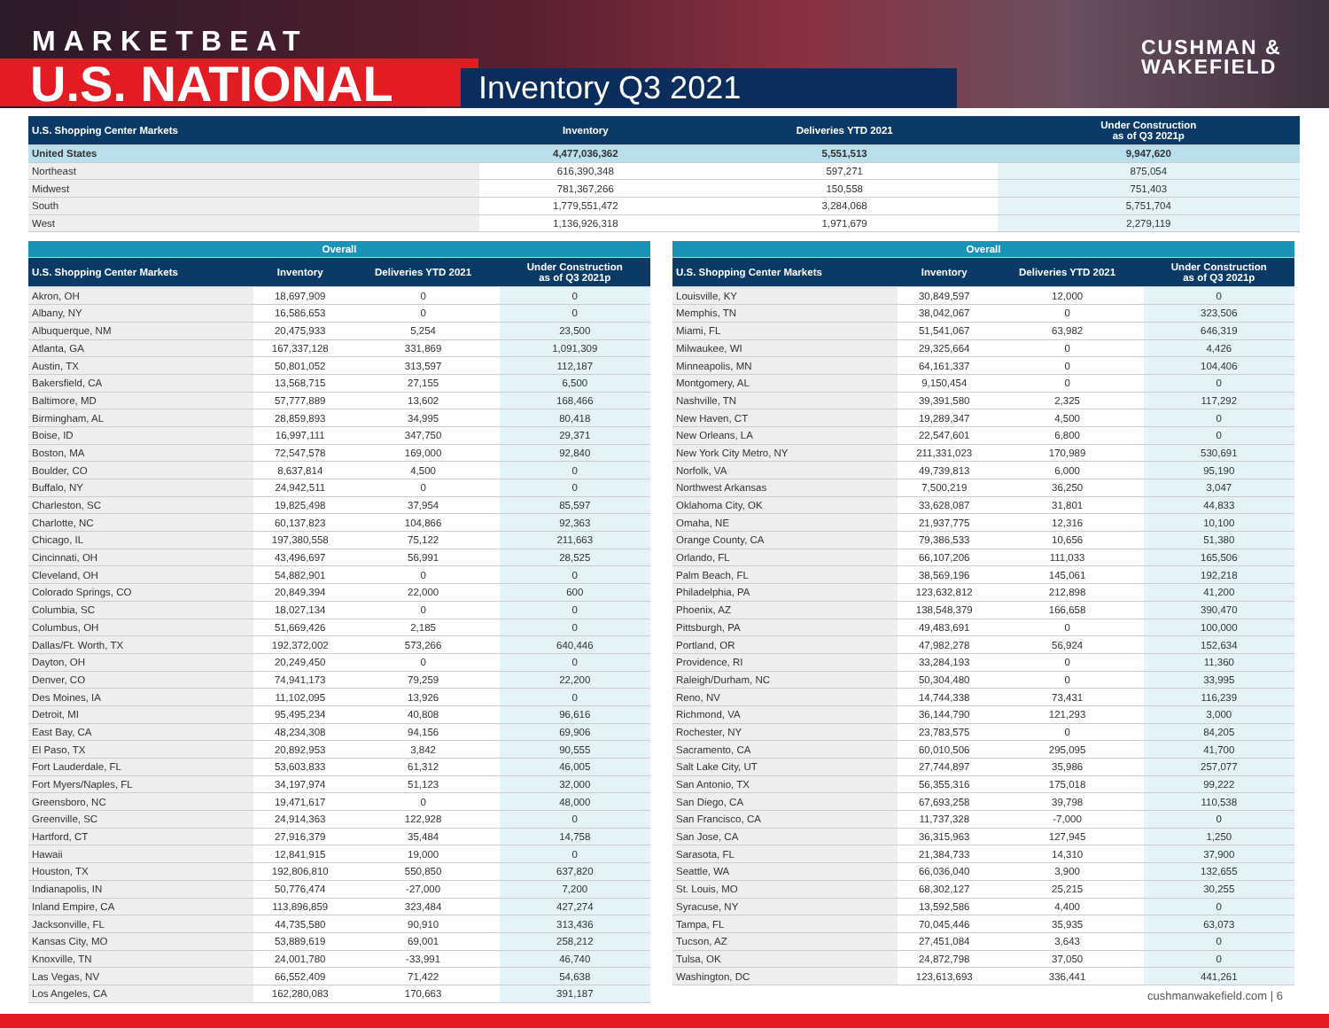MARKETBEAT
U.S. NATIONAL Inventory Q3 2021
CUSHMAN &
WAKEFIELD
| U.S. Shopping Center Markets | Inventory | Deliveries YTD 2021 | Under Construction as of Q3 2021p |
| --- | --- | --- | --- |
| United States | 4,477,036,362 | 5,551,513 | 9,947,620 |
| Northeast | 616,390,348 | 597,271 | 875,054 |
| Midwest | 781,367,266 | 150,558 | 751,403 |
| South | 1,779,551,472 | 3,284,068 | 5,751,704 |
| West | 1,136,926,318 | 1,971,679 | 2,279,119 |
| Overall | | | |
| U.S. Shopping Center Markets | Inventory | Deliveries YTD 2021 | Under Construction as of Q3 2021p |
| Akron, OH | 18,697,909 | 0 | 0 |
| Albany, NY | 16,586,653 | 0 | 0 |
| Albuquerque, NM | 20,475,933 | 5,254 | 23,500 |
| Atlanta, GA | 167,337,128 | 331,869 | 1,091,309 |
| Austin, TX | 50,801,052 | 313,597 | 112,187 |
| Bakersfield, CA | 13,568,715 | 27,155 | 6,500 |
| Baltimore, MD | 57,777,889 | 13,602 | 168,466 |
| Birmingham, AL | 28,859,893 | 34,995 | 80,418 |
| Boise, ID | 16,997,111 | 347,750 | 29,371 |
| Boston, MA | 72,547,578 | 169,000 | 92,840 |
| Boulder, CO | 8,637,814 | 4,500 | 0 |
| Buffalo, NY | 24,942,511 | 0 | 0 |
| Charleston, SC | 19,825,498 | 37,954 | 85,597 |
| Charlotte, NC | 60,137,823 | 104,866 | 92,363 |
| Chicago, IL | 197,380,558 | 75,122 | 211,663 |
| Cincinnati, OH | 43,496,697 | 56,991 | 28,525 |
| Cleveland, OH | 54,882,901 | 0 | 0 |
| Colorado Springs, CO | 20,849,394 | 22,000 | 600 |
| Columbia, SC | 18,027,134 | 0 | 0 |
| Columbus, OH | 51,669,426 | 2,185 | 0 |
| Dallas/Ft. Worth, TX | 192,372,002 | 573,266 | 640,446 |
| Dayton, OH | 20,249,450 | 0 | 0 |
| Denver, CO | 74,941,173 | 79,259 | 22,200 |
| Des Moines, IA | 11,102,095 | 13,926 | 0 |
| Detroit, MI | 95,495,234 | 40,808 | 96,616 |
| East Bay, CA | 48,234,308 | 94,156 | 69,906 |
| El Paso, TX | 20,892,953 | 3,842 | 90,555 |
| Fort Lauderdale, FL | 53,603,833 | 61,312 | 46,005 |
| Fort Myers/Naples, FL | 34,197,974 | 51,123 | 32,000 |
| Greensboro, NC | 19,471,617 | 0 | 48,000 |
| Greenville, SC | 24,914,363 | 122,928 | 0 |
| Hartford, CT | 27,916,379 | 35,484 | 14,758 |
| Hawaii | 12,841,915 | 19,000 | 0 |
| Houston, TX | 192,806,810 | 550,850 | 637,820 |
| Indianapolis, IN | 50,776,474 | -27,000 | 7,200 |
| Inland Empire, CA | 113,896,859 | 323,484 | 427,274 |
| Jacksonville, FL | 44,735,580 | 90,910 | 313,436 |
| Kansas City, MO | 53,889,619 | 69,001 | 258,212 |
| Knoxville, TN | 24,001,780 | -33,991 | 46,740 |
| Las Vegas, NV | 66,552,409 | 71,422 | 54,638 |
| Los Angeles, CA | 162,280,083 | 170,663 | 391,187 |
| Overall | | | |
| U.S. Shopping Center Markets | Inventory | Deliveries YTD 2021 | Under Construction as of Q3 2021p |
| Louisville, KY | 30,849,597 | 12,000 | 0 |
| Memphis, TN | 38,042,067 | 0 | 323,506 |
| Miami, FL | 51,541,067 | 63,982 | 646,319 |
| Milwaukee, WI | 29,325,664 | 0 | 4,426 |
| Minneapolis, MN | 64,161,337 | 0 | 104,406 |
| Montgomery, AL | 9,150,454 | 0 | 0 |
| Nashville, TN | 39,391,580 | 2,325 | 117,292 |
| New Haven, CT | 19,289,347 | 4,500 | 0 |
| New Orleans, LA | 22,547,601 | 6,800 | 0 |
| New York City Metro, NY | 211,331,023 | 170,989 | 530,691 |
| Norfolk, VA | 49,739,813 | 6,000 | 95,190 |
| Northwest Arkansas | 7,500,219 | 36,250 | 3,047 |
| Oklahoma City, OK | 33,628,087 | 31,801 | 44,833 |
| Omaha, NE | 21,937,775 | 12,316 | 10,100 |
| Orange County, CA | 79,386,533 | 10,656 | 51,380 |
| Orlando, FL | 66,107,206 | 111,033 | 165,506 |
| Palm Beach, FL | 38,569,196 | 145,061 | 192,218 |
| Philadelphia, PA | 123,632,812 | 212,898 | 41,200 |
| Phoenix, AZ | 138,548,379 | 166,658 | 390,470 |
| Pittsburgh, PA | 49,483,691 | 0 | 100,000 |
| Portland, OR | 47,982,278 | 56,924 | 152,634 |
| Providence, RI | 33,284,193 | 0 | 11,360 |
| Raleigh/Durham, NC | 50,304,480 | 0 | 33,995 |
| Reno, NV | 14,744,338 | 73,431 | 116,239 |
| Richmond, VA | 36,144,790 | 121,293 | 3,000 |
| Rochester, NY | 23,783,575 | 0 | 84,205 |
| Sacramento, CA | 60,010,506 | 295,095 | 41,700 |
| Salt Lake City, UT | 27,744,897 | 35,986 | 257,077 |
| San Antonio, TX | 56,355,316 | 175,018 | 99,222 |
| San Diego, CA | 67,693,258 | 39,798 | 110,538 |
| San Francisco, CA | 11,737,328 | -7,000 | 0 |
| San Jose, CA | 36,315,963 | 127,945 | 1,250 |
| Sarasota, FL | 21,384,733 | 14,310 | 37,900 |
| Seattle, WA | 66,036,040 | 3,900 | 132,655 |
| St. Louis, MO | 68,302,127 | 25,215 | 30,255 |
| Syracuse, NY | 13,592,586 | 4,400 | 0 |
| Tampa, FL | 70,045,446 | 35,935 | 63,073 |
| Tucson, AZ | 27,451,084 | 3,643 | 0 |
| Tulsa, OK | 24,872,798 | 37,050 | 0 |
| Washington, DC | 123,613,693 | 336,441 | 441,261 |
cushmanwakefield.com | 6